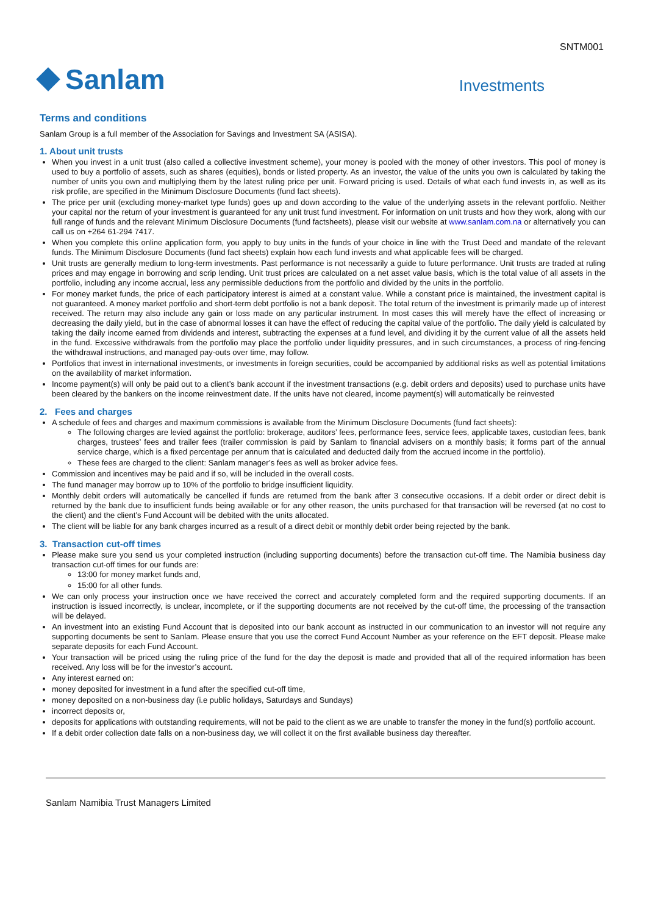SNTM001
Sanlam
Investments
Terms and conditions
Sanlam Group is a full member of the Association for Savings and Investment SA (ASISA).
1. About unit trusts
When you invest in a unit trust (also called a collective investment scheme), your money is pooled with the money of other investors. This pool of money is used to buy a portfolio of assets, such as shares (equities), bonds or listed property. As an investor, the value of the units you own is calculated by taking the number of units you own and multiplying them by the latest ruling price per unit. Forward pricing is used. Details of what each fund invests in, as well as its risk profile, are specified in the Minimum Disclosure Documents (fund fact sheets).
The price per unit (excluding money-market type funds) goes up and down according to the value of the underlying assets in the relevant portfolio. Neither your capital nor the return of your investment is guaranteed for any unit trust fund investment. For information on unit trusts and how they work, along with our full range of funds and the relevant Minimum Disclosure Documents (fund factsheets), please visit our website at www.sanlam.com.na or alternatively you can call us on +264 61-294 7417.
When you complete this online application form, you apply to buy units in the funds of your choice in line with the Trust Deed and mandate of the relevant funds. The Minimum Disclosure Documents (fund fact sheets) explain how each fund invests and what applicable fees will be charged.
Unit trusts are generally medium to long-term investments. Past performance is not necessarily a guide to future performance. Unit trusts are traded at ruling prices and may engage in borrowing and scrip lending. Unit trust prices are calculated on a net asset value basis, which is the total value of all assets in the portfolio, including any income accrual, less any permissible deductions from the portfolio and divided by the units in the portfolio.
For money market funds, the price of each participatory interest is aimed at a constant value. While a constant price is maintained, the investment capital is not guaranteed. A money market portfolio and short-term debt portfolio is not a bank deposit. The total return of the investment is primarily made up of interest received. The return may also include any gain or loss made on any particular instrument. In most cases this will merely have the effect of increasing or decreasing the daily yield, but in the case of abnormal losses it can have the effect of reducing the capital value of the portfolio. The daily yield is calculated by taking the daily income earned from dividends and interest, subtracting the expenses at a fund level, and dividing it by the current value of all the assets held in the fund. Excessive withdrawals from the portfolio may place the portfolio under liquidity pressures, and in such circumstances, a process of ring-fencing the withdrawal instructions, and managed pay-outs over time, may follow.
Portfolios that invest in international investments, or investments in foreign securities, could be accompanied by additional risks as well as potential limitations on the availability of market information.
Income payment(s) will only be paid out to a client’s bank account if the investment transactions (e.g. debit orders and deposits) used to purchase units have been cleared by the bankers on the income reinvestment date. If the units have not cleared, income payment(s) will automatically be reinvested
2. Fees and charges
A schedule of fees and charges and maximum commissions is available from the Minimum Disclosure Documents (fund fact sheets):
The following charges are levied against the portfolio: brokerage, auditors’ fees, performance fees, service fees, applicable taxes, custodian fees, bank charges, trustees’ fees and trailer fees (trailer commission is paid by Sanlam to financial advisers on a monthly basis; it forms part of the annual service charge, which is a fixed percentage per annum that is calculated and deducted daily from the accrued income in the portfolio).
These fees are charged to the client: Sanlam manager’s fees as well as broker advice fees.
Commission and incentives may be paid and if so, will be included in the overall costs.
The fund manager may borrow up to 10% of the portfolio to bridge insufficient liquidity.
Monthly debit orders will automatically be cancelled if funds are returned from the bank after 3 consecutive occasions. If a debit order or direct debit is returned by the bank due to insufficient funds being available or for any other reason, the units purchased for that transaction will be reversed (at no cost to the client) and the client’s Fund Account will be debited with the units allocated.
The client will be liable for any bank charges incurred as a result of a direct debit or monthly debit order being rejected by the bank.
3. Transaction cut-off times
Please make sure you send us your completed instruction (including supporting documents) before the transaction cut-off time. The Namibia business day transaction cut-off times for our funds are:
13:00 for money market funds and,
15:00 for all other funds.
We can only process your instruction once we have received the correct and accurately completed form and the required supporting documents. If an instruction is issued incorrectly, is unclear, incomplete, or if the supporting documents are not received by the cut-off time, the processing of the transaction will be delayed.
An investment into an existing Fund Account that is deposited into our bank account as instructed in our communication to an investor will not require any supporting documents be sent to Sanlam. Please ensure that you use the correct Fund Account Number as your reference on the EFT deposit. Please make separate deposits for each Fund Account.
Your transaction will be priced using the ruling price of the fund for the day the deposit is made and provided that all of the required information has been received. Any loss will be for the investor’s account.
Any interest earned on:
money deposited for investment in a fund after the specified cut-off time,
money deposited on a non-business day (i.e public holidays, Saturdays and Sundays)
incorrect deposits or,
deposits for applications with outstanding requirements, will not be paid to the client as we are unable to transfer the money in the fund(s) portfolio account.
If a debit order collection date falls on a non-business day, we will collect it on the first available business day thereafter.
Sanlam Namibia Trust Managers Limited